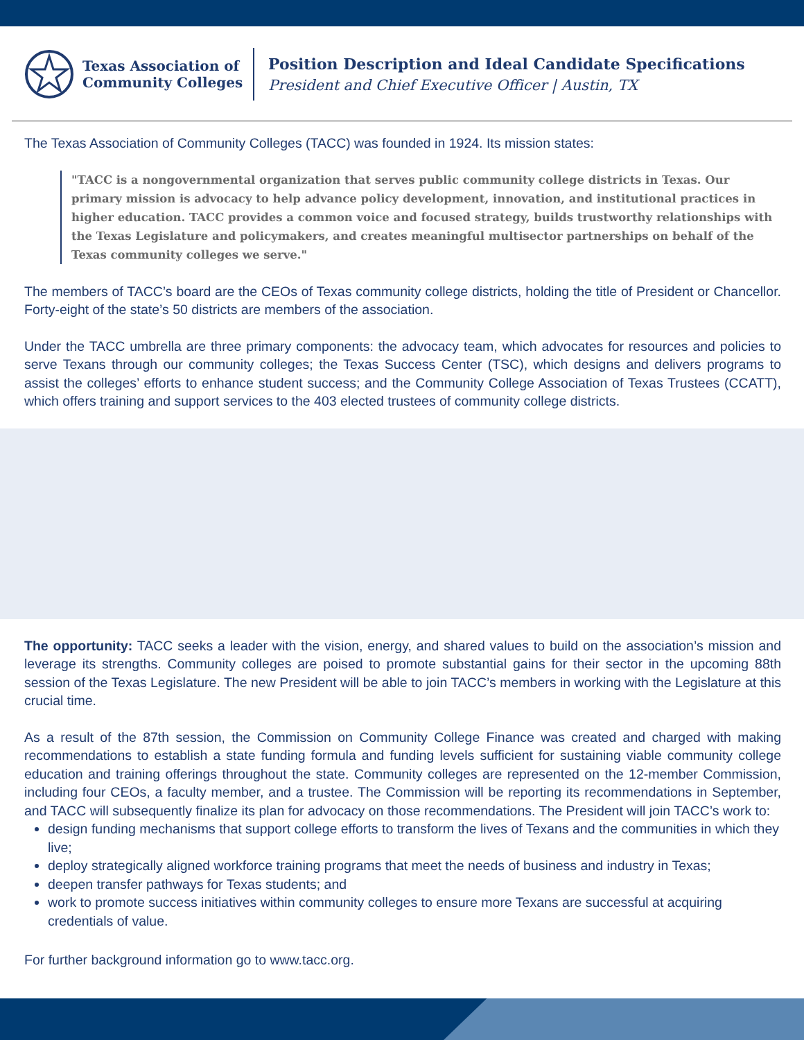Texas Association of
Community Colleges
Position Description and Ideal Candidate Specifications
President and Chief Executive Officer | Austin, TX
The Texas Association of Community Colleges (TACC) was founded in 1924. Its mission states:
"TACC is a nongovernmental organization that serves public community college districts in Texas. Our primary mission is advocacy to help advance policy development, innovation, and institutional practices in higher education. TACC provides a common voice and focused strategy, builds trustworthy relationships with the Texas Legislature and policymakers, and creates meaningful multisector partnerships on behalf of the Texas community colleges we serve."
The members of TACC’s board are the CEOs of Texas community college districts, holding the title of President or Chancellor. Forty-eight of the state’s 50 districts are members of the association.
Under the TACC umbrella are three primary components: the advocacy team, which advocates for resources and policies to serve Texans through our community colleges; the Texas Success Center (TSC), which designs and delivers programs to assist the colleges’ efforts to enhance student success; and the Community College Association of Texas Trustees (CCATT), which offers training and support services to the 403 elected trustees of community college districts.
The opportunity: TACC seeks a leader with the vision, energy, and shared values to build on the association’s mission and leverage its strengths. Community colleges are poised to promote substantial gains for their sector in the upcoming 88th session of the Texas Legislature. The new President will be able to join TACC’s members in working with the Legislature at this crucial time.
As a result of the 87th session, the Commission on Community College Finance was created and charged with making recommendations to establish a state funding formula and funding levels sufficient for sustaining viable community college education and training offerings throughout the state. Community colleges are represented on the 12-member Commission, including four CEOs, a faculty member, and a trustee. The Commission will be reporting its recommendations in September, and TACC will subsequently finalize its plan for advocacy on those recommendations. The President will join TACC’s work to:
design funding mechanisms that support college efforts to transform the lives of Texans and the communities in which they live;
deploy strategically aligned workforce training programs that meet the needs of business and industry in Texas;
deepen transfer pathways for Texas students; and
work to promote success initiatives within community colleges to ensure more Texans are successful at acquiring credentials of value.
For further background information go to www.tacc.org.